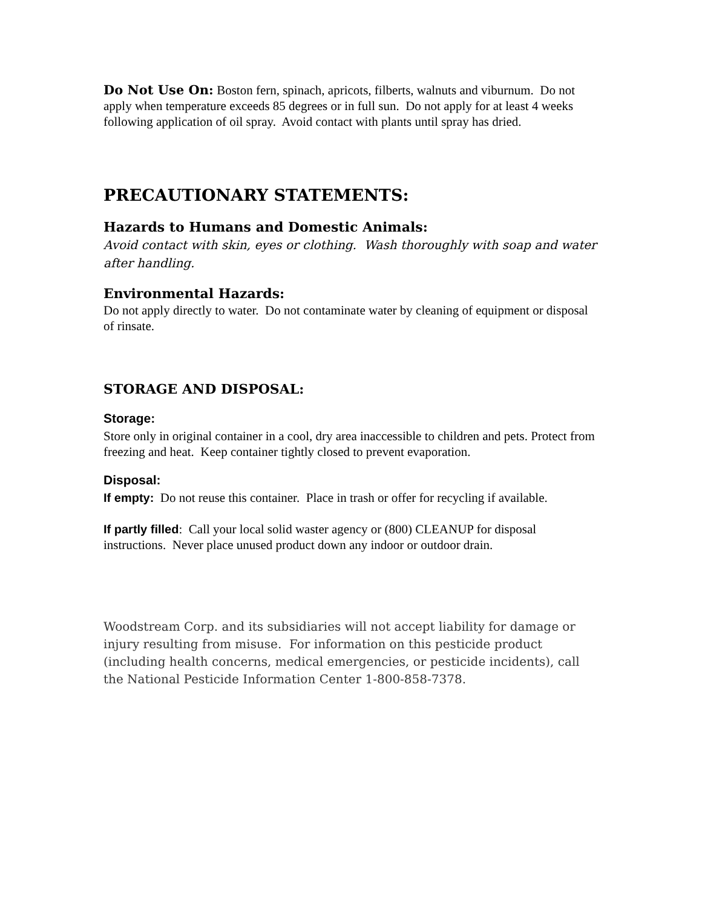Do Not Use On: Boston fern, spinach, apricots, filberts, walnuts and viburnum. Do not apply when temperature exceeds 85 degrees or in full sun. Do not apply for at least 4 weeks following application of oil spray. Avoid contact with plants until spray has dried.
PRECAUTIONARY STATEMENTS:
Hazards to Humans and Domestic Animals:
Avoid contact with skin, eyes or clothing. Wash thoroughly with soap and water after handling.
Environmental Hazards:
Do not apply directly to water. Do not contaminate water by cleaning of equipment or disposal of rinsate.
STORAGE AND DISPOSAL:
Storage:
Store only in original container in a cool, dry area inaccessible to children and pets. Protect from freezing and heat. Keep container tightly closed to prevent evaporation.
Disposal:
If empty: Do not reuse this container. Place in trash or offer for recycling if available.
If partly filled: Call your local solid waster agency or (800) CLEANUP for disposal instructions. Never place unused product down any indoor or outdoor drain.
Woodstream Corp. and its subsidiaries will not accept liability for damage or injury resulting from misuse. For information on this pesticide product (including health concerns, medical emergencies, or pesticide incidents), call the National Pesticide Information Center 1-800-858-7378.